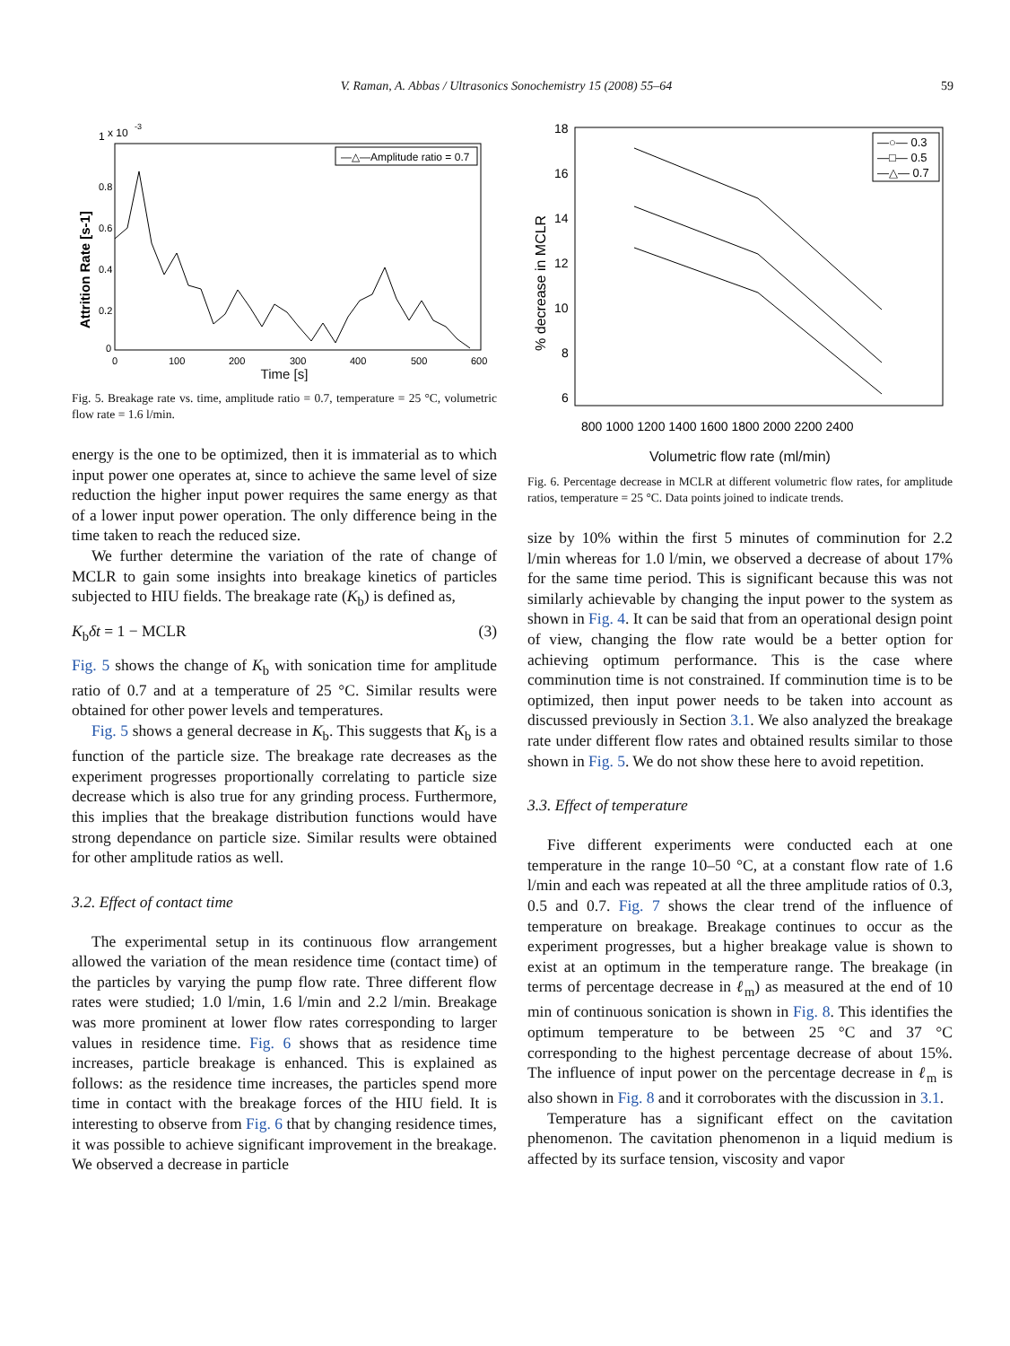V. Raman, A. Abbas / Ultrasonics Sonochemistry 15 (2008) 55–64 59
1
x 10
-3
—△—Amplitude ratio = 0.7
Attrition Rate [s-1]
0.8
0.6
0.4
0.2
0
0
100
200
300
400
500
600
Time [s]
Fig. 5. Breakage rate vs. time, amplitude ratio = 0.7, temperature = 25 °C, volumetric flow rate = 1.6 l/min.
energy is the one to be optimized, then it is immaterial as to which input power one operates at, since to achieve the same level of size reduction the higher input power requires the same energy as that of a lower input power operation. The only difference being in the time taken to reach the reduced size.
We further determine the variation of the rate of change of MCLR to gain some insights into breakage kinetics of particles subjected to HIU fields. The breakage rate (K<sub>b</sub>) is defined as,
K<sub>b</sub>δt = 1 − MCLR (3)
Fig. 5 shows the change of K<sub>b</sub> with sonication time for amplitude ratio of 0.7 and at a temperature of 25 °C. Similar results were obtained for other power levels and temperatures.
Fig. 5 shows a general decrease in K<sub>b</sub>. This suggests that K<sub>b</sub> is a function of the particle size. The breakage rate decreases as the experiment progresses proportionally correlating to particle size decrease which is also true for any grinding process. Furthermore, this implies that the breakage distribution functions would have strong dependance on particle size. Similar results were obtained for other amplitude ratios as well.
3.2. Effect of contact time
The experimental setup in its continuous flow arrangement allowed the variation of the mean residence time (contact time) of the particles by varying the pump flow rate. Three different flow rates were studied; 1.0 l/min, 1.6 l/min and 2.2 l/min. Breakage was more prominent at lower flow rates corresponding to larger values in residence time. Fig. 6 shows that as residence time increases, particle breakage is enhanced. This is explained as follows: as the residence time increases, the particles spend more time in contact with the breakage forces of the HIU field. It is interesting to observe from Fig. 6 that by changing residence times, it was possible to achieve significant improvement in the breakage. We observed a decrease in particle
18
16
14
12
10
8
6
% decrease in MCLR
800 1000 1200 1400 1600 1800 2000 2200 2400
—○— 0.3
—□— 0.5
—△— 0.7
Volumetric flow rate (ml/min)
Fig. 6. Percentage decrease in MCLR at different volumetric flow rates, for amplitude ratios, temperature = 25 °C. Data points joined to indicate trends.
size by 10% within the first 5 minutes of comminution for 2.2 l/min whereas for 1.0 l/min, we observed a decrease of about 17% for the same time period. This is significant because this was not similarly achievable by changing the input power to the system as shown in Fig. 4. It can be said that from an operational design point of view, changing the flow rate would be a better option for achieving optimum performance. This is the case where comminution time is not constrained. If comminution time is to be optimized, then input power needs to be taken into account as discussed previously in Section 3.1. We also analyzed the breakage rate under different flow rates and obtained results similar to those shown in Fig. 5. We do not show these here to avoid repetition.
3.3. Effect of temperature
Five different experiments were conducted each at one temperature in the range 10–50 °C, at a constant flow rate of 1.6 l/min and each was repeated at all the three amplitude ratios of 0.3, 0.5 and 0.7. Fig. 7 shows the clear trend of the influence of temperature on breakage. Breakage continues to occur as the experiment progresses, but a higher breakage value is shown to exist at an optimum in the temperature range. The breakage (in terms of percentage decrease in ℓ<sub>m</sub>) as measured at the end of 10 min of continuous sonication is shown in Fig. 8. This identifies the optimum temperature to be between 25 °C and 37 °C corresponding to the highest percentage decrease of about 15%. The influence of input power on the percentage decrease in ℓ<sub>m</sub> is also shown in Fig. 8 and it corroborates with the discussion in 3.1.
Temperature has a significant effect on the cavitation phenomenon. The cavitation phenomenon in a liquid medium is affected by its surface tension, viscosity and vapor